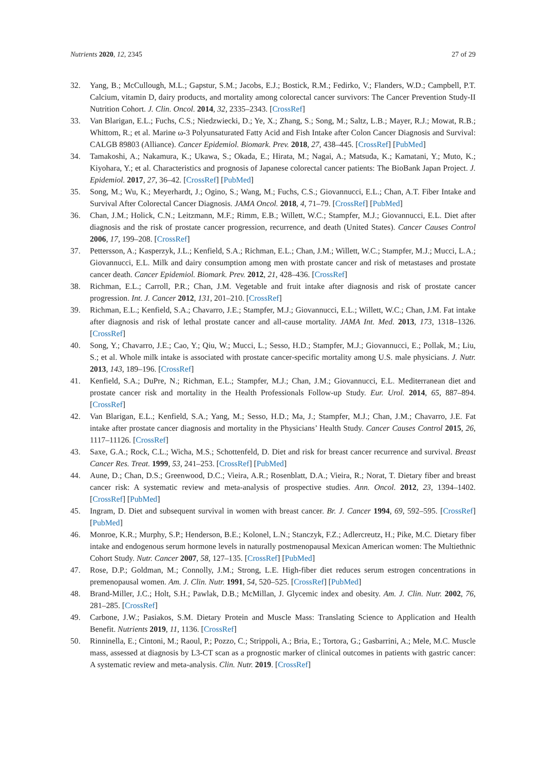Nutrients 2020, 12, 2345 27 of 29
32. Yang, B.; McCullough, M.L.; Gapstur, S.M.; Jacobs, E.J.; Bostick, R.M.; Fedirko, V.; Flanders, W.D.; Campbell, P.T. Calcium, vitamin D, dairy products, and mortality among colorectal cancer survivors: The Cancer Prevention Study-II Nutrition Cohort. J. Clin. Oncol. 2014, 32, 2335–2343. [CrossRef]
33. Van Blarigan, E.L.; Fuchs, C.S.; Niedzwiecki, D.; Ye, X.; Zhang, S.; Song, M.; Saltz, L.B.; Mayer, R.J.; Mowat, R.B.; Whittom, R.; et al. Marine ω-3 Polyunsaturated Fatty Acid and Fish Intake after Colon Cancer Diagnosis and Survival: CALGB 89803 (Alliance). Cancer Epidemiol. Biomark. Prev. 2018, 27, 438–445. [CrossRef] [PubMed]
34. Tamakoshi, A.; Nakamura, K.; Ukawa, S.; Okada, E.; Hirata, M.; Nagai, A.; Matsuda, K.; Kamatani, Y.; Muto, K.; Kiyohara, Y.; et al. Characteristics and prognosis of Japanese colorectal cancer patients: The BioBank Japan Project. J. Epidemiol. 2017, 27, 36–42. [CrossRef] [PubMed]
35. Song, M.; Wu, K.; Meyerhardt, J.; Ogino, S.; Wang, M.; Fuchs, C.S.; Giovannucci, E.L.; Chan, A.T. Fiber Intake and Survival After Colorectal Cancer Diagnosis. JAMA Oncol. 2018, 4, 71–79. [CrossRef] [PubMed]
36. Chan, J.M.; Holick, C.N.; Leitzmann, M.F.; Rimm, E.B.; Willett, W.C.; Stampfer, M.J.; Giovannucci, E.L. Diet after diagnosis and the risk of prostate cancer progression, recurrence, and death (United States). Cancer Causes Control 2006, 17, 199–208. [CrossRef]
37. Pettersson, A.; Kasperzyk, J.L.; Kenfield, S.A.; Richman, E.L.; Chan, J.M.; Willett, W.C.; Stampfer, M.J.; Mucci, L.A.; Giovannucci, E.L. Milk and dairy consumption among men with prostate cancer and risk of metastases and prostate cancer death. Cancer Epidemiol. Biomark. Prev. 2012, 21, 428–436. [CrossRef]
38. Richman, E.L.; Carroll, P.R.; Chan, J.M. Vegetable and fruit intake after diagnosis and risk of prostate cancer progression. Int. J. Cancer 2012, 131, 201–210. [CrossRef]
39. Richman, E.L.; Kenfield, S.A.; Chavarro, J.E.; Stampfer, M.J.; Giovannucci, E.L.; Willett, W.C.; Chan, J.M. Fat intake after diagnosis and risk of lethal prostate cancer and all-cause mortality. JAMA Int. Med. 2013, 173, 1318–1326. [CrossRef]
40. Song, Y.; Chavarro, J.E.; Cao, Y.; Qiu, W.; Mucci, L.; Sesso, H.D.; Stampfer, M.J.; Giovannucci, E.; Pollak, M.; Liu, S.; et al. Whole milk intake is associated with prostate cancer-specific mortality among U.S. male physicians. J. Nutr. 2013, 143, 189–196. [CrossRef]
41. Kenfield, S.A.; DuPre, N.; Richman, E.L.; Stampfer, M.J.; Chan, J.M.; Giovannucci, E.L. Mediterranean diet and prostate cancer risk and mortality in the Health Professionals Follow-up Study. Eur. Urol. 2014, 65, 887–894. [CrossRef]
42. Van Blarigan, E.L.; Kenfield, S.A.; Yang, M.; Sesso, H.D.; Ma, J.; Stampfer, M.J.; Chan, J.M.; Chavarro, J.E. Fat intake after prostate cancer diagnosis and mortality in the Physicians’ Health Study. Cancer Causes Control 2015, 26, 1117–11126. [CrossRef]
43. Saxe, G.A.; Rock, C.L.; Wicha, M.S.; Schottenfeld, D. Diet and risk for breast cancer recurrence and survival. Breast Cancer Res. Treat. 1999, 53, 241–253. [CrossRef] [PubMed]
44. Aune, D.; Chan, D.S.; Greenwood, D.C.; Vieira, A.R.; Rosenblatt, D.A.; Vieira, R.; Norat, T. Dietary fiber and breast cancer risk: A systematic review and meta-analysis of prospective studies. Ann. Oncol. 2012, 23, 1394–1402. [CrossRef] [PubMed]
45. Ingram, D. Diet and subsequent survival in women with breast cancer. Br. J. Cancer 1994, 69, 592–595. [CrossRef] [PubMed]
46. Monroe, K.R.; Murphy, S.P.; Henderson, B.E.; Kolonel, L.N.; Stanczyk, F.Z.; Adlercreutz, H.; Pike, M.C. Dietary fiber intake and endogenous serum hormone levels in naturally postmenopausal Mexican American women: The Multiethnic Cohort Study. Nutr. Cancer 2007, 58, 127–135. [CrossRef] [PubMed]
47. Rose, D.P.; Goldman, M.; Connolly, J.M.; Strong, L.E. High-fiber diet reduces serum estrogen concentrations in premenopausal women. Am. J. Clin. Nutr. 1991, 54, 520–525. [CrossRef] [PubMed]
48. Brand-Miller, J.C.; Holt, S.H.; Pawlak, D.B.; McMillan, J. Glycemic index and obesity. Am. J. Clin. Nutr. 2002, 76, 281–285. [CrossRef]
49. Carbone, J.W.; Pasiakos, S.M. Dietary Protein and Muscle Mass: Translating Science to Application and Health Benefit. Nutrients 2019, 11, 1136. [CrossRef]
50. Rinninella, E.; Cintoni, M.; Raoul, P.; Pozzo, C.; Strippoli, A.; Bria, E.; Tortora, G.; Gasbarrini, A.; Mele, M.C. Muscle mass, assessed at diagnosis by L3-CT scan as a prognostic marker of clinical outcomes in patients with gastric cancer: A systematic review and meta-analysis. Clin. Nutr. 2019. [CrossRef]